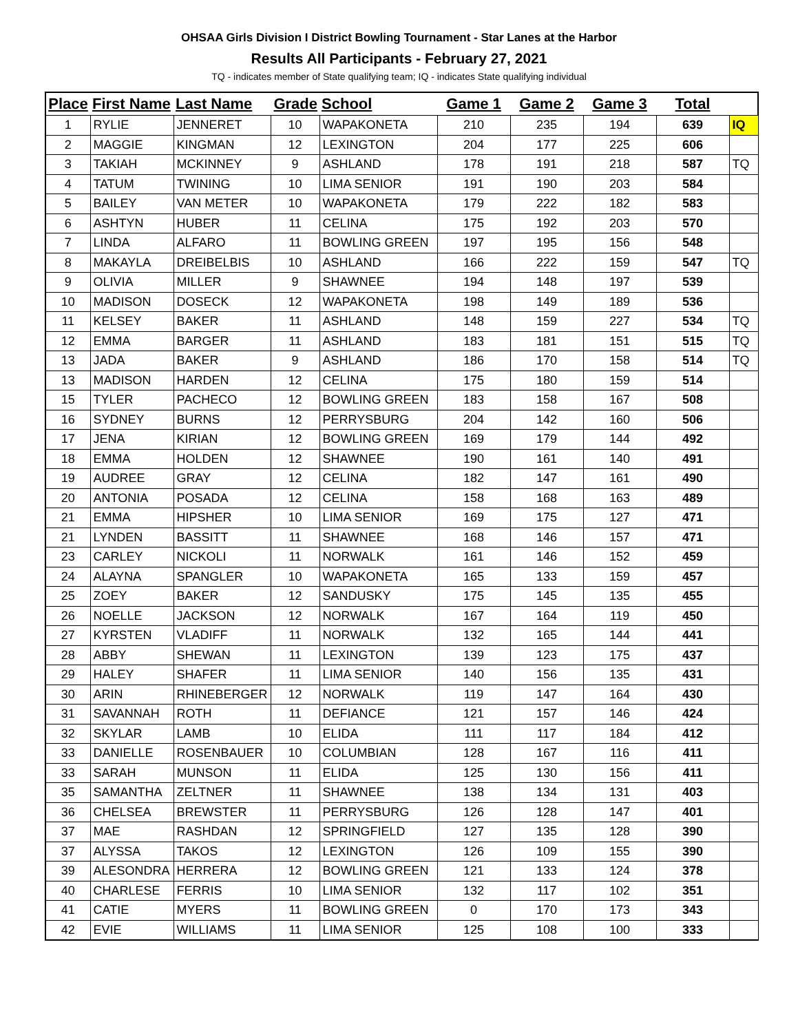OHSAA Girls Division I District Bowling Tournament - Star Lanes at the Harbor
Results All Participants - February 27, 2021
TQ - indicates member of State qualifying team; IQ - indicates State qualifying individual
| Place | First Name | Last Name | Grade | School | Game 1 | Game 2 | Game 3 | Total | |
| --- | --- | --- | --- | --- | --- | --- | --- | --- | --- |
| 1 | RYLIE | JENNERET | 10 | WAPAKONETA | 210 | 235 | 194 | 639 | IQ |
| 2 | MAGGIE | KINGMAN | 12 | LEXINGTON | 204 | 177 | 225 | 606 | |
| 3 | TAKIAH | MCKINNEY | 9 | ASHLAND | 178 | 191 | 218 | 587 | TQ |
| 4 | TATUM | TWINING | 10 | LIMA SENIOR | 191 | 190 | 203 | 584 | |
| 5 | BAILEY | VAN METER | 10 | WAPAKONETA | 179 | 222 | 182 | 583 | |
| 6 | ASHTYN | HUBER | 11 | CELINA | 175 | 192 | 203 | 570 | |
| 7 | LINDA | ALFARO | 11 | BOWLING GREEN | 197 | 195 | 156 | 548 | |
| 8 | MAKAYLA | DREIBELBIS | 10 | ASHLAND | 166 | 222 | 159 | 547 | TQ |
| 9 | OLIVIA | MILLER | 9 | SHAWNEE | 194 | 148 | 197 | 539 | |
| 10 | MADISON | DOSECK | 12 | WAPAKONETA | 198 | 149 | 189 | 536 | |
| 11 | KELSEY | BAKER | 11 | ASHLAND | 148 | 159 | 227 | 534 | TQ |
| 12 | EMMA | BARGER | 11 | ASHLAND | 183 | 181 | 151 | 515 | TQ |
| 13 | JADA | BAKER | 9 | ASHLAND | 186 | 170 | 158 | 514 | TQ |
| 13 | MADISON | HARDEN | 12 | CELINA | 175 | 180 | 159 | 514 | |
| 15 | TYLER | PACHECO | 12 | BOWLING GREEN | 183 | 158 | 167 | 508 | |
| 16 | SYDNEY | BURNS | 12 | PERRYSBURG | 204 | 142 | 160 | 506 | |
| 17 | JENA | KIRIAN | 12 | BOWLING GREEN | 169 | 179 | 144 | 492 | |
| 18 | EMMA | HOLDEN | 12 | SHAWNEE | 190 | 161 | 140 | 491 | |
| 19 | AUDREE | GRAY | 12 | CELINA | 182 | 147 | 161 | 490 | |
| 20 | ANTONIA | POSADA | 12 | CELINA | 158 | 168 | 163 | 489 | |
| 21 | EMMA | HIPSHER | 10 | LIMA SENIOR | 169 | 175 | 127 | 471 | |
| 21 | LYNDEN | BASSITT | 11 | SHAWNEE | 168 | 146 | 157 | 471 | |
| 23 | CARLEY | NICKOLI | 11 | NORWALK | 161 | 146 | 152 | 459 | |
| 24 | ALAYNA | SPANGLER | 10 | WAPAKONETA | 165 | 133 | 159 | 457 | |
| 25 | ZOEY | BAKER | 12 | SANDUSKY | 175 | 145 | 135 | 455 | |
| 26 | NOELLE | JACKSON | 12 | NORWALK | 167 | 164 | 119 | 450 | |
| 27 | KYRSTEN | VLADIFF | 11 | NORWALK | 132 | 165 | 144 | 441 | |
| 28 | ABBY | SHEWAN | 11 | LEXINGTON | 139 | 123 | 175 | 437 | |
| 29 | HALEY | SHAFER | 11 | LIMA SENIOR | 140 | 156 | 135 | 431 | |
| 30 | ARIN | RHINEBERGER | 12 | NORWALK | 119 | 147 | 164 | 430 | |
| 31 | SAVANNAH | ROTH | 11 | DEFIANCE | 121 | 157 | 146 | 424 | |
| 32 | SKYLAR | LAMB | 10 | ELIDA | 111 | 117 | 184 | 412 | |
| 33 | DANIELLE | ROSENBAUER | 10 | COLUMBIAN | 128 | 167 | 116 | 411 | |
| 33 | SARAH | MUNSON | 11 | ELIDA | 125 | 130 | 156 | 411 | |
| 35 | SAMANTHA | ZELTNER | 11 | SHAWNEE | 138 | 134 | 131 | 403 | |
| 36 | CHELSEA | BREWSTER | 11 | PERRYSBURG | 126 | 128 | 147 | 401 | |
| 37 | MAE | RASHDAN | 12 | SPRINGFIELD | 127 | 135 | 128 | 390 | |
| 37 | ALYSSA | TAKOS | 12 | LEXINGTON | 126 | 109 | 155 | 390 | |
| 39 | ALESONDRA | HERRERA | 12 | BOWLING GREEN | 121 | 133 | 124 | 378 | |
| 40 | CHARLESE | FERRIS | 10 | LIMA SENIOR | 132 | 117 | 102 | 351 | |
| 41 | CATIE | MYERS | 11 | BOWLING GREEN | 0 | 170 | 173 | 343 | |
| 42 | EVIE | WILLIAMS | 11 | LIMA SENIOR | 125 | 108 | 100 | 333 | |